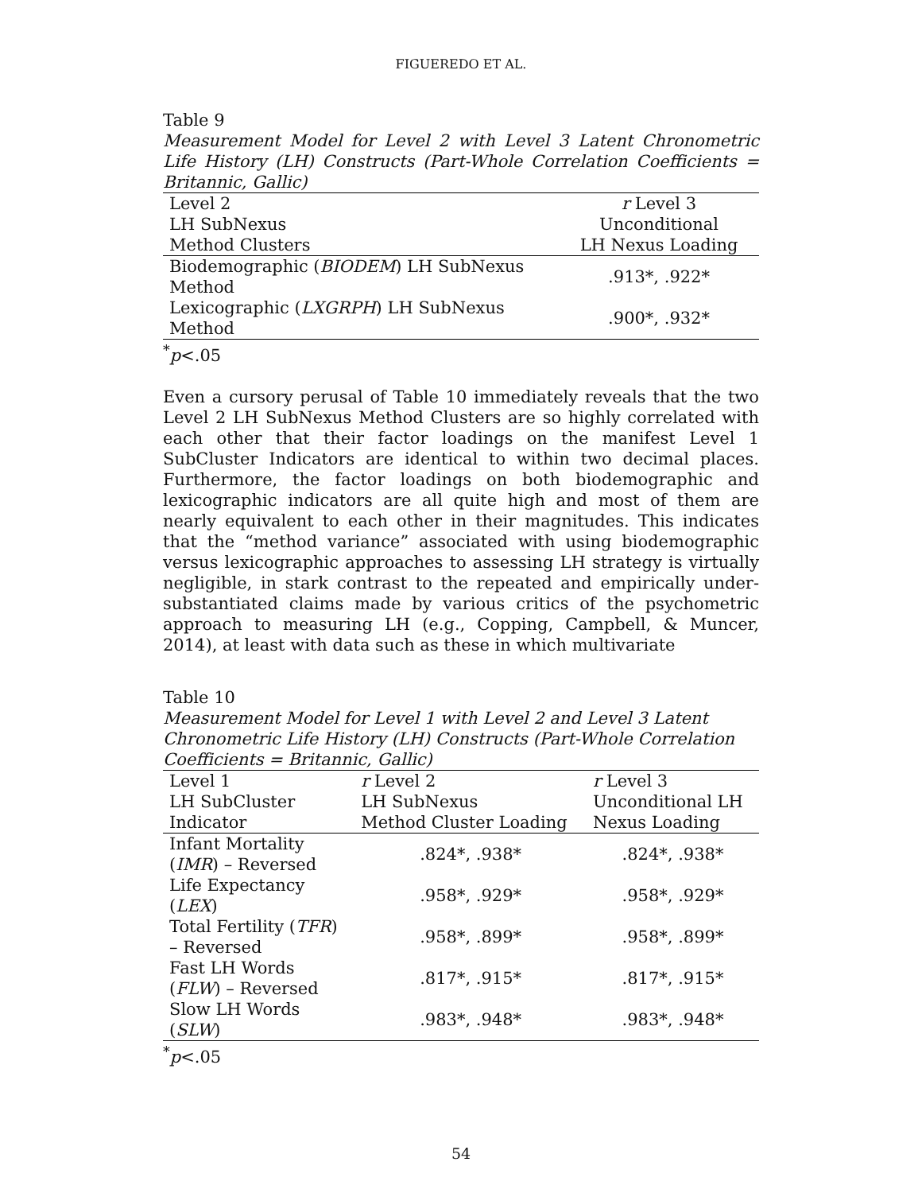FIGUEREDO ET AL.
Table 9
Measurement Model for Level 2 with Level 3 Latent Chronometric Life History (LH) Constructs (Part-Whole Correlation Coefficients = Britannic, Gallic)
| Level 2 LH SubNexus Method Clusters | r Level 3 Unconditional LH Nexus Loading |
| --- | --- |
| Biodemographic ( BIODEM ) LH SubNexus Method | .913*, .922* |
| Lexicographic ( LXGRPH ) LH SubNexus Method | .900*, .932* |
<sup>*</sup> p<.05
Even a cursory perusal of Table 10 immediately reveals that the two Level 2 LH SubNexus Method Clusters are so highly correlated with each other that their factor loadings on the manifest Level 1 SubCluster Indicators are identical to within two decimal places. Furthermore, the factor loadings on both biodemographic and lexicographic indicators are all quite high and most of them are nearly equivalent to each other in their magnitudes. This indicates that the “method variance” associated with using biodemographic versus lexicographic approaches to assessing LH strategy is virtually negligible, in stark contrast to the repeated and empirically under-substantiated claims made by various critics of the psychometric approach to measuring LH (e.g., Copping, Campbell, & Muncer, 2014), at least with data such as these in which multivariate
Table 10
Measurement Model for Level 1 with Level 2 and Level 3 Latent Chronometric Life History (LH) Constructs (Part-Whole Correlation Coefficients = Britannic, Gallic)
| Level 1 LH SubCluster Indicator | r Level 2 LH SubNexus Method Cluster Loading | r Level 3 Unconditional LH Nexus Loading |
| --- | --- | --- |
| Infant Mortality ( IMR ) – Reversed | .824*, .938* | .824*, .938* |
| Life Expectancy ( LEX ) | .958*, .929* | .958*, .929* |
| Total Fertility ( TFR ) – Reversed | .958*, .899* | .958*, .899* |
| Fast LH Words ( FLW ) – Reversed | .817*, .915* | .817*, .915* |
| Slow LH Words ( SLW ) | .983*, .948* | .983*, .948* |
<sup>*</sup> p<.05
54